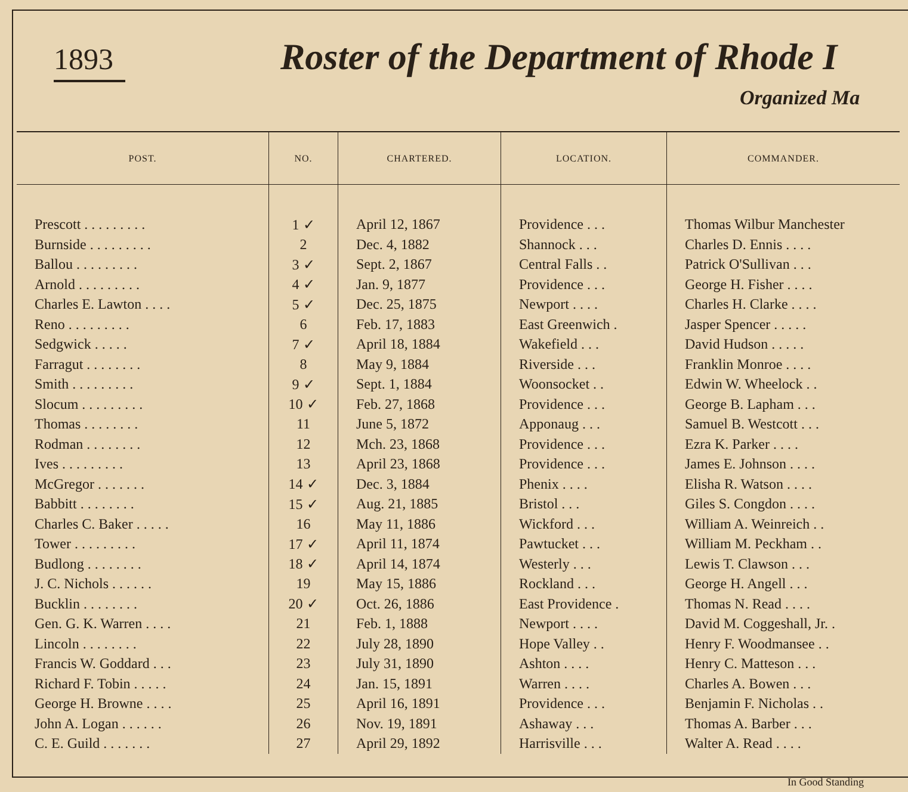1893 Roster of the Department of Rhode I
Organized Ma
| POST. | NO. | CHARTERED. | LOCATION. | COMMANDER. |
| --- | --- | --- | --- | --- |
| Prescott . . . . . . . . . | 1 ✓ | April 12, 1867 | Providence . . . | Thomas Wilbur Manchester |
| Burnside . . . . . . . . . | 2 | Dec. 4, 1882 | Shannock . . . | Charles D. Ennis . . . . |
| Ballou . . . . . . . . . | 3 ✓ | Sept. 2, 1867 | Central Falls . . | Patrick O'Sullivan . . . |
| Arnold . . . . . . . . . | 4 ✓ | Jan. 9, 1877 | Providence . . . | George H. Fisher . . . . |
| Charles E. Lawton . . . . | 5 ✓ | Dec. 25, 1875 | Newport . . . . | Charles H. Clarke . . . . |
| Reno . . . . . . . . . | 6 | Feb. 17, 1883 | East Greenwich . | Jasper Spencer . . . . . |
| Sedgwick . . . . . | 7 ✓ | April 18, 1884 | Wakefield . . . | David Hudson . . . . . |
| Farragut . . . . . . . . | 8 | May 9, 1884 | Riverside . . . | Franklin Monroe . . . . |
| Smith . . . . . . . . . | 9 ✓ | Sept. 1, 1884 | Woonsocket . . | Edwin W. Wheelock . . |
| Slocum . . . . . . . . . | 10 ✓ | Feb. 27, 1868 | Providence . . . | George B. Lapham . . . |
| Thomas . . . . . . . . | 11 | June 5, 1872 | Apponaug . . . | Samuel B. Westcott . . . |
| Rodman . . . . . . . . | 12 | Mch. 23, 1868 | Providence . . . | Ezra K. Parker . . . . |
| Ives . . . . . . . . . | 13 | April 23, 1868 | Providence . . . | James E. Johnson . . . . |
| McGregor . . . . . . . | 14 ✓ | Dec. 3, 1884 | Phenix . . . . | Elisha R. Watson . . . . |
| Babbitt . . . . . . . . | 15 ✓ | Aug. 21, 1885 | Bristol . . . | Giles S. Congdon . . . . |
| Charles C. Baker . . . . . | 16 | May 11, 1886 | Wickford . . . | William A. Weinreich . . |
| Tower . . . . . . . . . | 17 ✓ | April 11, 1874 | Pawtucket . . . | William M. Peckham . . |
| Budlong . . . . . . . . | 18 ✓ | April 14, 1874 | Westerly . . . | Lewis T. Clawson . . . |
| J. C. Nichols . . . . . . | 19 | May 15, 1886 | Rockland . . . | George H. Angell . . . |
| Bucklin . . . . . . . . | 20 ✓ | Oct. 26, 1886 | East Providence . | Thomas N. Read . . . . |
| Gen. G. K. Warren . . . . | 21 | Feb. 1, 1888 | Newport . . . . | David M. Coggeshall, Jr. . |
| Lincoln . . . . . . . . | 22 | July 28, 1890 | Hope Valley . . | Henry F. Woodmansee . . |
| Francis W. Goddard . . . | 23 | July 31, 1890 | Ashton . . . . | Henry C. Matteson . . . |
| Richard F. Tobin . . . . . | 24 | Jan. 15, 1891 | Warren . . . . | Charles A. Bowen . . . |
| George H. Browne . . . . | 25 | April 16, 1891 | Providence . . . | Benjamin F. Nicholas . . |
| John A. Logan . . . . . . | 26 | Nov. 19, 1891 | Ashaway . . . | Thomas A. Barber . . . |
| C. E. Guild . . . . . . . | 27 | April 29, 1892 | Harrisville . . . | Walter A. Read . . . . |
In Good Standing